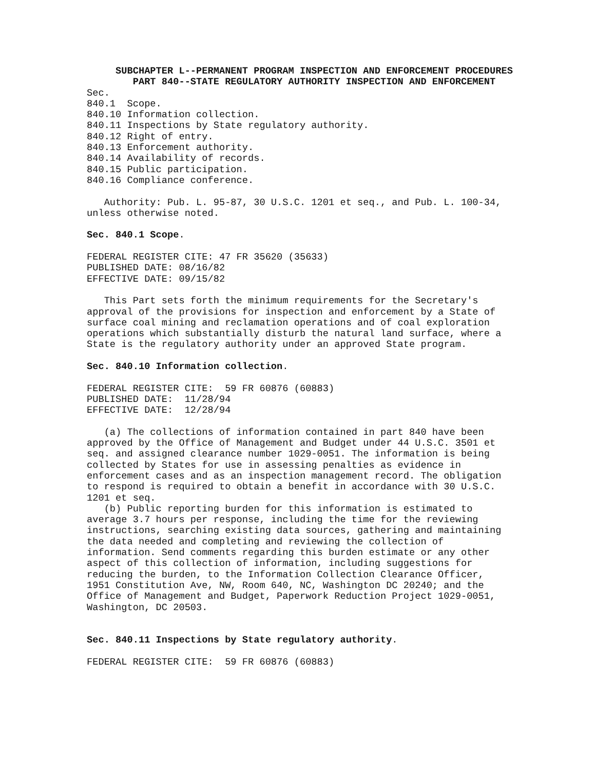SUBCHAPTER L--PERMANENT PROGRAM INSPECTION AND ENFORCEMENT PROCEDURES

        PART 840--STATE REGULATORY AUTHORITY INSPECTION AND ENFORCEMENT
Sec.
840.1  Scope.
840.10 Information collection.
840.11 Inspections by State regulatory authority.
840.12 Right of entry.
840.13 Enforcement authority.
840.14 Availability of records.
840.15 Public participation.
840.16 Compliance conference.

   Authority: Pub. L. 95-87, 30 U.S.C. 1201 et seq., and Pub. L. 100-34,
unless otherwise noted.

Sec. 840.1 Scope.

FEDERAL REGISTER CITE: 47 FR 35620 (35633)
PUBLISHED DATE: 08/16/82
EFFECTIVE DATE: 09/15/82

   This Part sets forth the minimum requirements for the Secretary's
approval of the provisions for inspection and enforcement by a State of
surface coal mining and reclamation operations and of coal exploration
operations which substantially disturb the natural land surface, where a
State is the regulatory authority under an approved State program.

Sec. 840.10 Information collection.

FEDERAL REGISTER CITE:  59 FR 60876 (60883)
PUBLISHED DATE:  11/28/94
EFFECTIVE DATE:  12/28/94

   (a) The collections of information contained in part 840 have been
approved by the Office of Management and Budget under 44 U.S.C. 3501 et
seq. and assigned clearance number 1029-0051. The information is being
collected by States for use in assessing penalties as evidence in
enforcement cases and as an inspection management record. The obligation
to respond is required to obtain a benefit in accordance with 30 U.S.C.
1201 et seq.
   (b) Public reporting burden for this information is estimated to
average 3.7 hours per response, including the time for the reviewing
instructions, searching existing data sources, gathering and maintaining
the data needed and completing and reviewing the collection of
information. Send comments regarding this burden estimate or any other
aspect of this collection of information, including suggestions for
reducing the burden, to the Information Collection Clearance Officer,
1951 Constitution Ave, NW, Room 640, NC, Washington DC 20240; and the
Office of Management and Budget, Paperwork Reduction Project 1029-0051,
Washington, DC 20503.


Sec. 840.11 Inspections by State regulatory authority.

FEDERAL REGISTER CITE:  59 FR 60876 (60883)